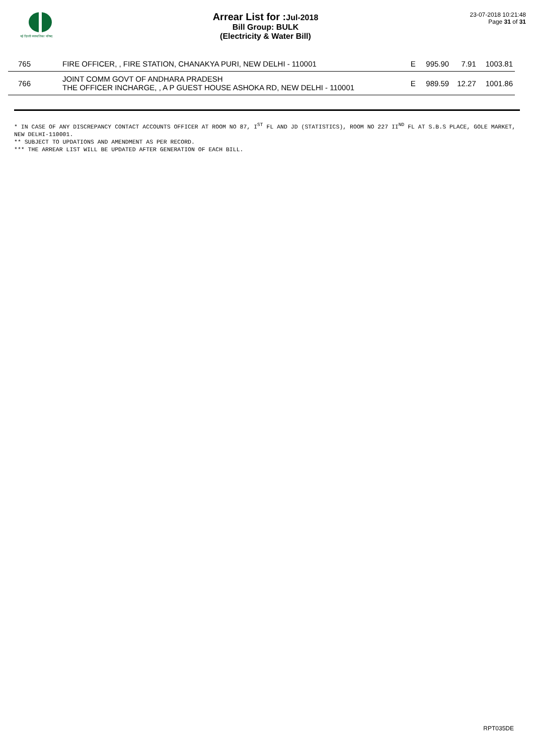नई दिल्ली नगरपालिका परिषद
Arrear List for :Jul-2018
Bill Group: BULK
(Electricity & Water Bill)
23-07-2018 10:21:48
Page 31 of 31
| 765 | FIRE OFFICER, , FIRE STATION, CHANAKYA PURI, NEW DELHI - 110001 | E | 995.90 | 7.91 | 1003.81 |
| 766 | JOINT COMM GOVT OF ANDHARA PRADESH THE OFFICER INCHARGE, , A P GUEST HOUSE ASHOKA RD, NEW DELHI - 110001 | E | 989.59 | 12.27 | 1001.86 |
* IN CASE OF ANY DISCREPANCY CONTACT ACCOUNTS OFFICER AT ROOM NO 87, I<sup>ST</sup> FL AND JD (STATISTICS), ROOM NO 227 II<sup>ND</sup> FL AT S.B.S PLACE, GOLE MARKET, NEW DELHI-110001.
** SUBJECT TO UPDATIONS AND AMENDMENT AS PER RECORD.
*** THE ARREAR LIST WILL BE UPDATED AFTER GENERATION OF EACH BILL.
RPT035DE